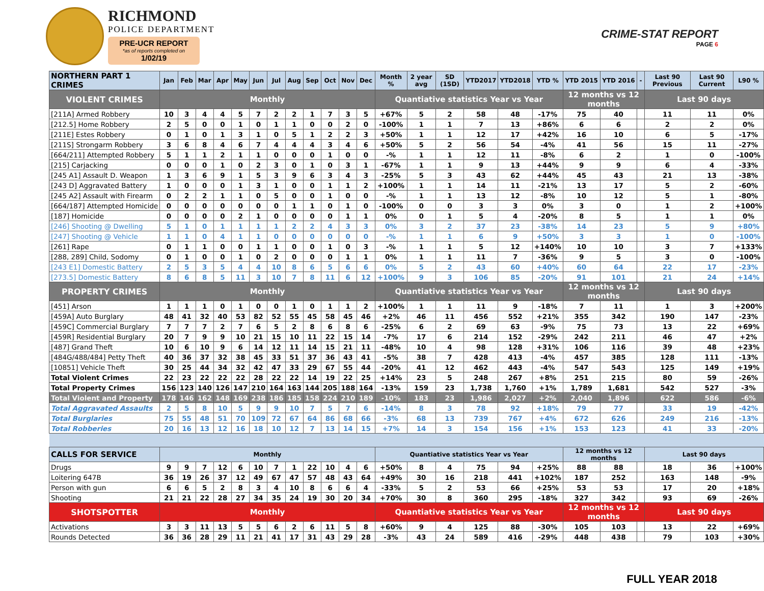RICHMOND
POLICE DEPARTMENT
PRE-UCR REPORT
*as of reports completed on
1/02/19
CRIME-STAT REPORT
PAGE 6
| NORTHERN PART 1 CRIMES | Jan | Feb | Mar | Apr | May | Jun | Jul | Aug | Sep | Oct | Nov | Dec | Month % | 2 year avg | SD (1SD) | YTD2017 | YTD2018 | YTD % | YTD 2015 | YTD 2016 | - | Last 90 Previous | Last 90 Current | L90 % |
| --- | --- | --- | --- | --- | --- | --- | --- | --- | --- | --- | --- | --- | --- | --- | --- | --- | --- | --- | --- | --- | --- | --- | --- | --- |
| VIOLENT CRIMES | Monthly | | | | | | | | | | | | Quantiative statistics Year vs Year | | | | | | 12 months vs 12 months | | | Last 90 days | | |
| [211A] Armed Robbery | 10 | 3 | 4 | 4 | 5 | 7 | 2 | 2 | 1 | 7 | 3 | 5 | +67% | 5 | 2 | 58 | 48 | -17% | 75 | 40 | | 11 | 11 | 0% |
| [212.5] Home Robbery | 2 | 5 | 0 | 0 | 1 | 0 | 1 | 1 | 0 | 0 | 2 | 0 | -100% | 1 | 1 | 7 | 13 | +86% | 6 | 6 | | 2 | 2 | 0% |
| [211E] Estes Robbery | 0 | 1 | 0 | 1 | 3 | 1 | 0 | 5 | 1 | 2 | 2 | 3 | +50% | 1 | 1 | 12 | 17 | +42% | 16 | 10 | | 6 | 5 | -17% |
| [211S] Strongarm Robbery | 3 | 6 | 8 | 4 | 6 | 7 | 4 | 4 | 4 | 3 | 4 | 6 | +50% | 5 | 2 | 56 | 54 | -4% | 41 | 56 | | 15 | 11 | -27% |
| [664/211] Attempted Robbery | 5 | 1 | 1 | 2 | 1 | 1 | 0 | 0 | 0 | 1 | 0 | 0 | -% | 1 | 1 | 12 | 11 | -8% | 6 | 2 | | 1 | 0 | -100% |
| [215] Carjacking | 0 | 0 | 0 | 1 | 0 | 2 | 3 | 0 | 1 | 0 | 3 | 1 | -67% | 1 | 1 | 9 | 13 | +44% | 9 | 9 | | 6 | 4 | -33% |
| [245 A1] Assault D. Weapon | 1 | 3 | 6 | 9 | 1 | 5 | 3 | 9 | 6 | 3 | 4 | 3 | -25% | 5 | 3 | 43 | 62 | +44% | 45 | 43 | | 21 | 13 | -38% |
| [243 D] Aggravated Battery | 1 | 0 | 0 | 0 | 1 | 3 | 1 | 0 | 0 | 1 | 1 | 2 | +100% | 1 | 1 | 14 | 11 | -21% | 13 | 17 | | 5 | 2 | -60% |
| [245 A2] Assault with Firearm | 0 | 2 | 2 | 1 | 1 | 0 | 5 | 0 | 0 | 1 | 0 | 0 | -% | 1 | 1 | 13 | 12 | -8% | 10 | 12 | | 5 | 1 | -80% |
| [664/187] Attempted Homicide | 0 | 0 | 0 | 0 | 0 | 0 | 0 | 1 | 1 | 0 | 1 | 0 | -100% | 0 | 0 | 3 | 3 | 0% | 3 | 0 | | 1 | 2 | +100% |
| [187] Homicide | 0 | 0 | 0 | 0 | 2 | 1 | 0 | 0 | 0 | 0 | 1 | 1 | 0% | 0 | 1 | 5 | 4 | -20% | 8 | 5 | | 1 | 1 | 0% |
| [246] Shooting @ Dwelling | 5 | 1 | 0 | 1 | 1 | 1 | 1 | 2 | 2 | 4 | 3 | 3 | 0% | 3 | 2 | 37 | 23 | -38% | 14 | 23 | | 5 | 9 | +80% |
| [247] Shooting @ Vehicle | 1 | 1 | 0 | 4 | 1 | 1 | 0 | 0 | 0 | 0 | 0 | 0 | -% | 1 | 1 | 6 | 9 | +50% | 3 | 3 | | 1 | 0 | -100% |
| [261] Rape | 0 | 1 | 1 | 0 | 0 | 1 | 1 | 0 | 0 | 1 | 0 | 3 | -% | 1 | 1 | 5 | 12 | +140% | 10 | 10 | | 3 | 7 | +133% |
| [288, 289] Child, Sodomy | 0 | 1 | 0 | 0 | 1 | 0 | 2 | 0 | 0 | 0 | 1 | 1 | 0% | 1 | 1 | 11 | 7 | -36% | 9 | 5 | | 3 | 0 | -100% |
| [243 E1] Domestic Battery | 2 | 5 | 3 | 5 | 4 | 4 | 10 | 8 | 6 | 5 | 6 | 6 | 0% | 5 | 2 | 43 | 60 | +40% | 60 | 64 | | 22 | 17 | -23% |
| [273.5] Domestic Battery | 8 | 6 | 8 | 5 | 11 | 3 | 10 | 7 | 8 | 11 | 6 | 12 | +100% | 9 | 3 | 106 | 85 | -20% | 91 | 101 | | 21 | 24 | +14% |
| PROPERTY CRIMES | Monthly | | | | | | | | | | | | Quantiative statistics Year vs Year | | | | | | 12 months vs 12 months | | | Last 90 days | | |
| [451] Arson | 1 | 1 | 1 | 0 | 1 | 0 | 0 | 1 | 0 | 1 | 1 | 2 | +100% | 1 | 1 | 11 | 9 | -18% | 7 | 11 | | 1 | 3 | +200% |
| [459A] Auto Burglary | 48 | 41 | 32 | 40 | 53 | 82 | 52 | 55 | 45 | 58 | 45 | 46 | +2% | 46 | 11 | 456 | 552 | +21% | 355 | 342 | | 190 | 147 | -23% |
| [459C] Commercial Burglary | 7 | 7 | 7 | 2 | 7 | 6 | 5 | 2 | 8 | 6 | 8 | 6 | -25% | 6 | 2 | 69 | 63 | -9% | 75 | 73 | | 13 | 22 | +69% |
| [459R] Residential Burglary | 20 | 7 | 9 | 9 | 10 | 21 | 15 | 10 | 11 | 22 | 15 | 14 | -7% | 17 | 6 | 214 | 152 | -29% | 242 | 211 | | 46 | 47 | +2% |
| [487] Grand Theft | 10 | 6 | 10 | 9 | 6 | 14 | 12 | 11 | 14 | 15 | 21 | 11 | -48% | 10 | 4 | 98 | 128 | +31% | 106 | 116 | | 39 | 48 | +23% |
| [484G/488/484] Petty Theft | 40 | 36 | 37 | 32 | 38 | 45 | 33 | 51 | 37 | 36 | 43 | 41 | -5% | 38 | 7 | 428 | 413 | -4% | 457 | 385 | | 128 | 111 | -13% |
| [10851] Vehicle Theft | 30 | 25 | 44 | 34 | 32 | 42 | 47 | 33 | 29 | 67 | 55 | 44 | -20% | 41 | 12 | 462 | 443 | -4% | 547 | 543 | | 125 | 149 | +19% |
| Total Violent Crimes | 22 | 23 | 22 | 22 | 22 | 28 | 22 | 22 | 14 | 19 | 22 | 25 | +14% | 23 | 5 | 248 | 267 | +8% | 251 | 215 | | 80 | 59 | -26% |
| Total Property Crimes | 156 | 123 | 140 | 126 | 147 | 210 | 164 | 163 | 144 | 205 | 188 | 164 | -13% | 159 | 23 | 1,738 | 1,760 | +1% | 1,789 | 1,681 | | 542 | 527 | -3% |
| Total Violent and Property | 178 | 146 | 162 | 148 | 169 | 238 | 186 | 185 | 158 | 224 | 210 | 189 | -10% | 183 | 23 | 1,986 | 2,027 | +2% | 2,040 | 1,896 | | 622 | 586 | -6% |
| Total Aggravated Assaults | 2 | 5 | 8 | 10 | 5 | 9 | 9 | 10 | 7 | 5 | 7 | 6 | -14% | 8 | 3 | 78 | 92 | +18% | 79 | 77 | | 33 | 19 | -42% |
| Total Burglaries | 75 | 55 | 48 | 51 | 70 | 109 | 72 | 67 | 64 | 86 | 68 | 66 | -3% | 68 | 13 | 739 | 767 | +4% | 672 | 626 | | 249 | 216 | -13% |
| Total Robberies | 20 | 16 | 13 | 12 | 16 | 18 | 10 | 12 | 7 | 13 | 14 | 15 | +7% | 14 | 3 | 154 | 156 | +1% | 153 | 123 | | 41 | 33 | -20% |
| CALLS FOR SERVICE | Monthly | | | | | | | | | | | | Quantiative statistics Year vs Year | | | | | | 12 months vs 12 months | | | Last 90 days | | |
| Drugs | 9 | 9 | 7 | 12 | 6 | 10 | 7 | 1 | 22 | 10 | 4 | 6 | +50% | 8 | 4 | 75 | 94 | +25% | 88 | 88 | | 18 | 36 | +100% |
| Loitering 647B | 36 | 19 | 26 | 37 | 12 | 49 | 67 | 47 | 57 | 48 | 43 | 64 | +49% | 30 | 16 | 218 | 441 | +102% | 187 | 252 | | 163 | 148 | -9% |
| Person with gun | 6 | 6 | 5 | 2 | 8 | 3 | 4 | 10 | 8 | 6 | 6 | 4 | -33% | 5 | 2 | 53 | 66 | +25% | 53 | 53 | | 17 | 20 | +18% |
| Shooting | 21 | 21 | 22 | 28 | 27 | 34 | 35 | 24 | 19 | 30 | 20 | 34 | +70% | 30 | 8 | 360 | 295 | -18% | 327 | 342 | | 93 | 69 | -26% |
| SHOTSPOTTER | Monthly | | | | | | | | | | | | Quantiative statistics Year vs Year | | | | | | 12 months vs 12 months | | | Last 90 days | | |
| Activations | 3 | 3 | 11 | 13 | 5 | 5 | 6 | 2 | 6 | 11 | 5 | 8 | +60% | 9 | 4 | 125 | 88 | -30% | 105 | 103 | | 13 | 22 | +69% |
| Rounds Detected | 36 | 36 | 28 | 29 | 11 | 21 | 41 | 17 | 31 | 43 | 29 | 28 | -3% | 43 | 24 | 589 | 416 | -29% | 448 | 438 | | 79 | 103 | +30% |
FULL YEAR 2018